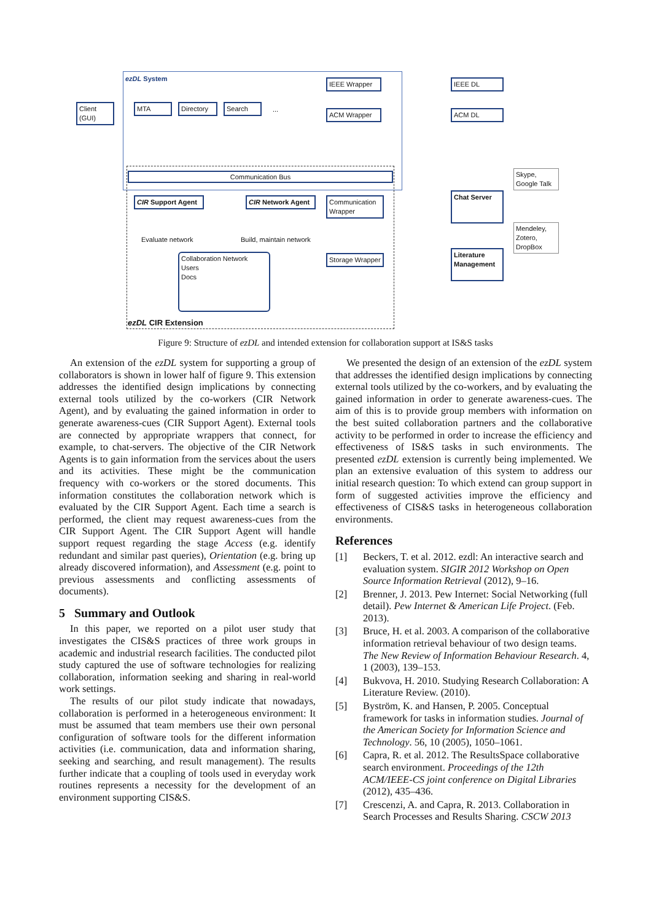ezDL System
Client (GUI)
MTA
Directory
Search ...
IEEE Wrapper
ACM Wrapper
IEEE DL
ACM DL
Communication Bus
CIR Support Agent
CIR Network Agent
Communication Wrapper
Chat Server
Skype, Google Talk
Mendeley, Zotero, DropBox
Evaluate network Build, maintain network
Collaboration Network
Users
Docs
Storage Wrapper
Literature Management
ezDL CIR Extension
Figure 9: Structure of ezDL and intended extension for collaboration support at IS&S tasks
An extension of the ezDL system for supporting a group of collaborators is shown in lower half of figure 9. This extension addresses the identified design implications by connecting external tools utilized by the co-workers (CIR Network Agent), and by evaluating the gained information in order to generate awareness-cues (CIR Support Agent). External tools are connected by appropriate wrappers that connect, for example, to chat-servers. The objective of the CIR Network Agents is to gain information from the services about the users and its activities. These might be the communication frequency with co-workers or the stored documents. This information constitutes the collaboration network which is evaluated by the CIR Support Agent. Each time a search is performed, the client may request awareness-cues from the CIR Support Agent. The CIR Support Agent will handle support request regarding the stage Access (e.g. identify redundant and similar past queries), Orientation (e.g. bring up already discovered information), and Assessment (e.g. point to previous assessments and conflicting assessments of documents).
5 Summary and Outlook
In this paper, we reported on a pilot user study that investigates the CIS&S practices of three work groups in academic and industrial research facilities. The conducted pilot study captured the use of software technologies for realizing collaboration, information seeking and sharing in real-world work settings.
The results of our pilot study indicate that nowadays, collaboration is performed in a heterogeneous environment: It must be assumed that team members use their own personal configuration of software tools for the different information activities (i.e. communication, data and information sharing, seeking and searching, and result management). The results further indicate that a coupling of tools used in everyday work routines represents a necessity for the development of an environment supporting CIS&S.
We presented the design of an extension of the ezDL system that addresses the identified design implications by connecting external tools utilized by the co-workers, and by evaluating the gained information in order to generate awareness-cues. The aim of this is to provide group members with information on the best suited collaboration partners and the collaborative activity to be performed in order to increase the efficiency and effectiveness of IS&S tasks in such environments. The presented ezDL extension is currently being implemented. We plan an extensive evaluation of this system to address our initial research question: To which extend can group support in form of suggested activities improve the efficiency and effectiveness of CIS&S tasks in heterogeneous collaboration environments.
References
[1] Beckers, T. et al. 2012. ezdl: An interactive search and evaluation system. SIGIR 2012 Workshop on Open Source Information Retrieval (2012), 9–16.
[2] Brenner, J. 2013. Pew Internet: Social Networking (full detail). Pew Internet & American Life Project. (Feb. 2013).
[3] Bruce, H. et al. 2003. A comparison of the collaborative information retrieval behaviour of two design teams. The New Review of Information Behaviour Research. 4, 1 (2003), 139–153.
[4] Bukvova, H. 2010. Studying Research Collaboration: A Literature Review. (2010).
[5] Byström, K. and Hansen, P. 2005. Conceptual framework for tasks in information studies. Journal of the American Society for Information Science and Technology. 56, 10 (2005), 1050–1061.
[6] Capra, R. et al. 2012. The ResultsSpace collaborative search environment. Proceedings of the 12th ACM/IEEE-CS joint conference on Digital Libraries (2012), 435–436.
[7] Crescenzi, A. and Capra, R. 2013. Collaboration in Search Processes and Results Sharing. CSCW 2013